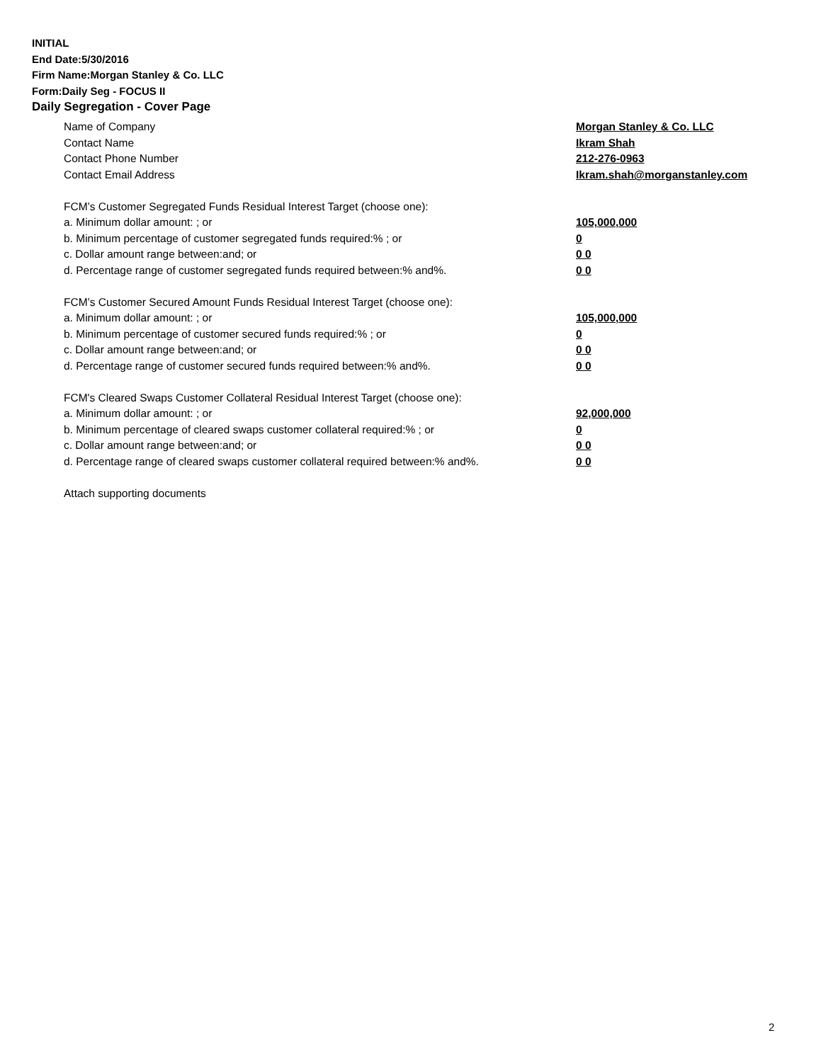INITIAL
End Date:5/30/2016
Firm Name:Morgan Stanley & Co. LLC
Form:Daily Seg - FOCUS II
Daily Segregation - Cover Page
Name of Company Morgan Stanley & Co. LLC
Contact Name Ikram Shah
Contact Phone Number 212-276-0963
Contact Email Address Ikram.shah@morganstanley.com
FCM’s Customer Segregated Funds Residual Interest Target (choose one):
a. Minimum dollar amount: ; or 105,000,000
b. Minimum percentage of customer segregated funds required:% ; or 0
c. Dollar amount range between:and; or 0 0
d. Percentage range of customer segregated funds required between:% and%. 0 0
FCM’s Customer Secured Amount Funds Residual Interest Target (choose one):
a. Minimum dollar amount: ; or 105,000,000
b. Minimum percentage of customer secured funds required:% ; or 0
c. Dollar amount range between:and; or 0 0
d. Percentage range of customer secured funds required between:% and%. 0 0
FCM's Cleared Swaps Customer Collateral Residual Interest Target (choose one):
a. Minimum dollar amount: ; or 92,000,000
b. Minimum percentage of cleared swaps customer collateral required:% ; or 0
c. Dollar amount range between:and; or 0 0
d. Percentage range of cleared swaps customer collateral required between:% and%. 0 0
Attach supporting documents
2